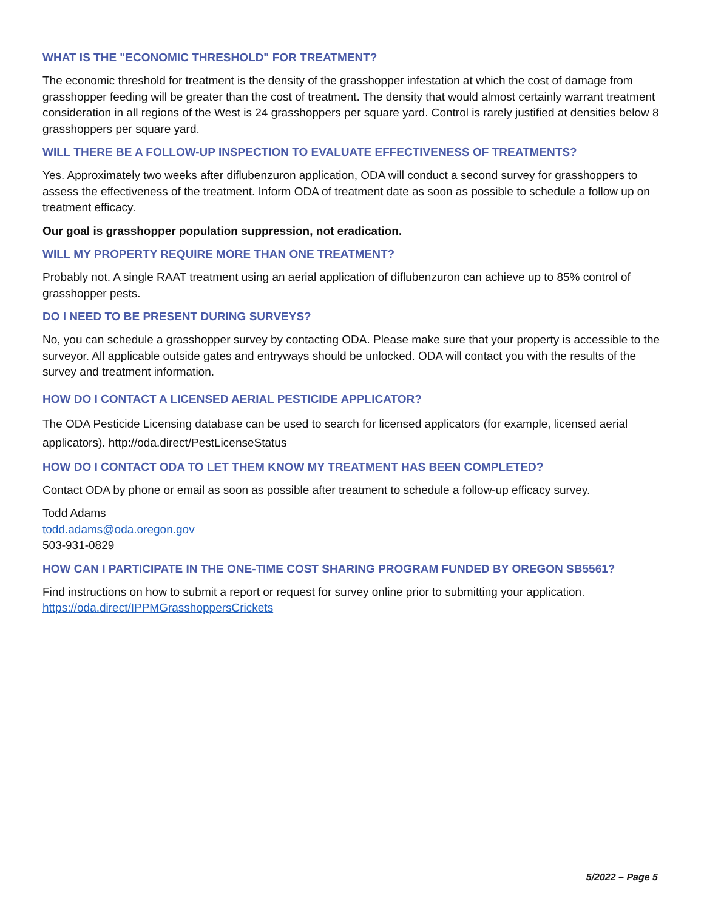WHAT IS THE "ECONOMIC THRESHOLD" FOR TREATMENT?
The economic threshold for treatment is the density of the grasshopper infestation at which the cost of damage from grasshopper feeding will be greater than the cost of treatment. The density that would almost certainly warrant treatment consideration in all regions of the West is 24 grasshoppers per square yard. Control is rarely justified at densities below 8 grasshoppers per square yard.
WILL THERE BE A FOLLOW-UP INSPECTION TO EVALUATE EFFECTIVENESS OF TREATMENTS?
Yes. Approximately two weeks after diflubenzuron application, ODA will conduct a second survey for grasshoppers to assess the effectiveness of the treatment. Inform ODA of treatment date as soon as possible to schedule a follow up on treatment efficacy.
Our goal is grasshopper population suppression, not eradication.
WILL MY PROPERTY REQUIRE MORE THAN ONE TREATMENT?
Probably not. A single RAAT treatment using an aerial application of diflubenzuron can achieve up to 85% control of grasshopper pests.
DO I NEED TO BE PRESENT DURING SURVEYS?
No, you can schedule a grasshopper survey by contacting ODA. Please make sure that your property is accessible to the surveyor. All applicable outside gates and entryways should be unlocked. ODA will contact you with the results of the survey and treatment information.
HOW DO I CONTACT A LICENSED AERIAL PESTICIDE APPLICATOR?
The ODA Pesticide Licensing database can be used to search for licensed applicators (for example, licensed aerial applicators). http://oda.direct/PestLicenseStatus
HOW DO I CONTACT ODA TO LET THEM KNOW MY TREATMENT HAS BEEN COMPLETED?
Contact ODA by phone or email as soon as possible after treatment to schedule a follow-up efficacy survey.
Todd Adams
todd.adams@oda.oregon.gov
503-931-0829
HOW CAN I PARTICIPATE IN THE ONE-TIME COST SHARING PROGRAM FUNDED BY OREGON SB5561?
Find instructions on how to submit a report or request for survey online prior to submitting your application. https://oda.direct/IPPMGrasshoppersCrickets
5/2022 – Page 5